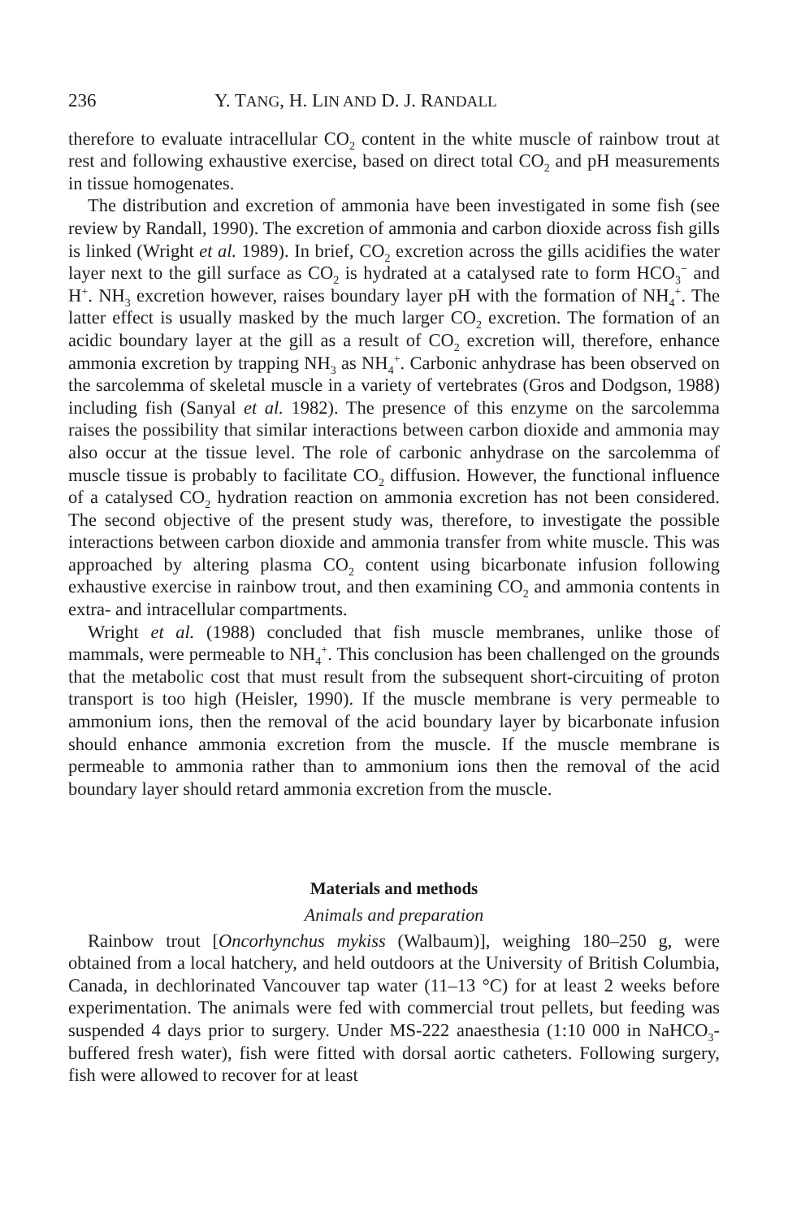236 Y. TANG, H. LIN AND D. J. RANDALL
therefore to evaluate intracellular CO<sub>2</sub> content in the white muscle of rainbow trout at rest and following exhaustive exercise, based on direct total CO<sub>2</sub> and pH measurements in tissue homogenates.
The distribution and excretion of ammonia have been investigated in some fish (see review by Randall, 1990). The excretion of ammonia and carbon dioxide across fish gills is linked (Wright et al. 1989). In brief, CO<sub>2</sub> excretion across the gills acidifies the water layer next to the gill surface as CO<sub>2</sub> is hydrated at a catalysed rate to form HCO<sub>3</sub><sup>−</sup> and H<sup>+</sup>. NH<sub>3</sub> excretion however, raises boundary layer pH with the formation of NH<sub>4</sub><sup>+</sup>. The latter effect is usually masked by the much larger CO<sub>2</sub> excretion. The formation of an acidic boundary layer at the gill as a result of CO<sub>2</sub> excretion will, therefore, enhance ammonia excretion by trapping NH<sub>3</sub> as NH<sub>4</sub><sup>+</sup>. Carbonic anhydrase has been observed on the sarcolemma of skeletal muscle in a variety of vertebrates (Gros and Dodgson, 1988) including fish (Sanyal et al. 1982). The presence of this enzyme on the sarcolemma raises the possibility that similar interactions between carbon dioxide and ammonia may also occur at the tissue level. The role of carbonic anhydrase on the sarcolemma of muscle tissue is probably to facilitate CO<sub>2</sub> diffusion. However, the functional influence of a catalysed CO<sub>2</sub> hydration reaction on ammonia excretion has not been considered. The second objective of the present study was, therefore, to investigate the possible interactions between carbon dioxide and ammonia transfer from white muscle. This was approached by altering plasma CO<sub>2</sub> content using bicarbonate infusion following exhaustive exercise in rainbow trout, and then examining CO<sub>2</sub> and ammonia contents in extra- and intracellular compartments.
Wright et al. (1988) concluded that fish muscle membranes, unlike those of mammals, were permeable to NH<sub>4</sub><sup>+</sup>. This conclusion has been challenged on the grounds that the metabolic cost that must result from the subsequent short-circuiting of proton transport is too high (Heisler, 1990). If the muscle membrane is very permeable to ammonium ions, then the removal of the acid boundary layer by bicarbonate infusion should enhance ammonia excretion from the muscle. If the muscle membrane is permeable to ammonia rather than to ammonium ions then the removal of the acid boundary layer should retard ammonia excretion from the muscle.
Materials and methods
Animals and preparation
Rainbow trout [Oncorhynchus mykiss (Walbaum)], weighing 180–250 g, were obtained from a local hatchery, and held outdoors at the University of British Columbia, Canada, in dechlorinated Vancouver tap water (11–13 °C) for at least 2 weeks before experimentation. The animals were fed with commercial trout pellets, but feeding was suspended 4 days prior to surgery. Under MS-222 anaesthesia (1:10 000 in NaHCO<sub>3</sub>-buffered fresh water), fish were fitted with dorsal aortic catheters. Following surgery, fish were allowed to recover for at least